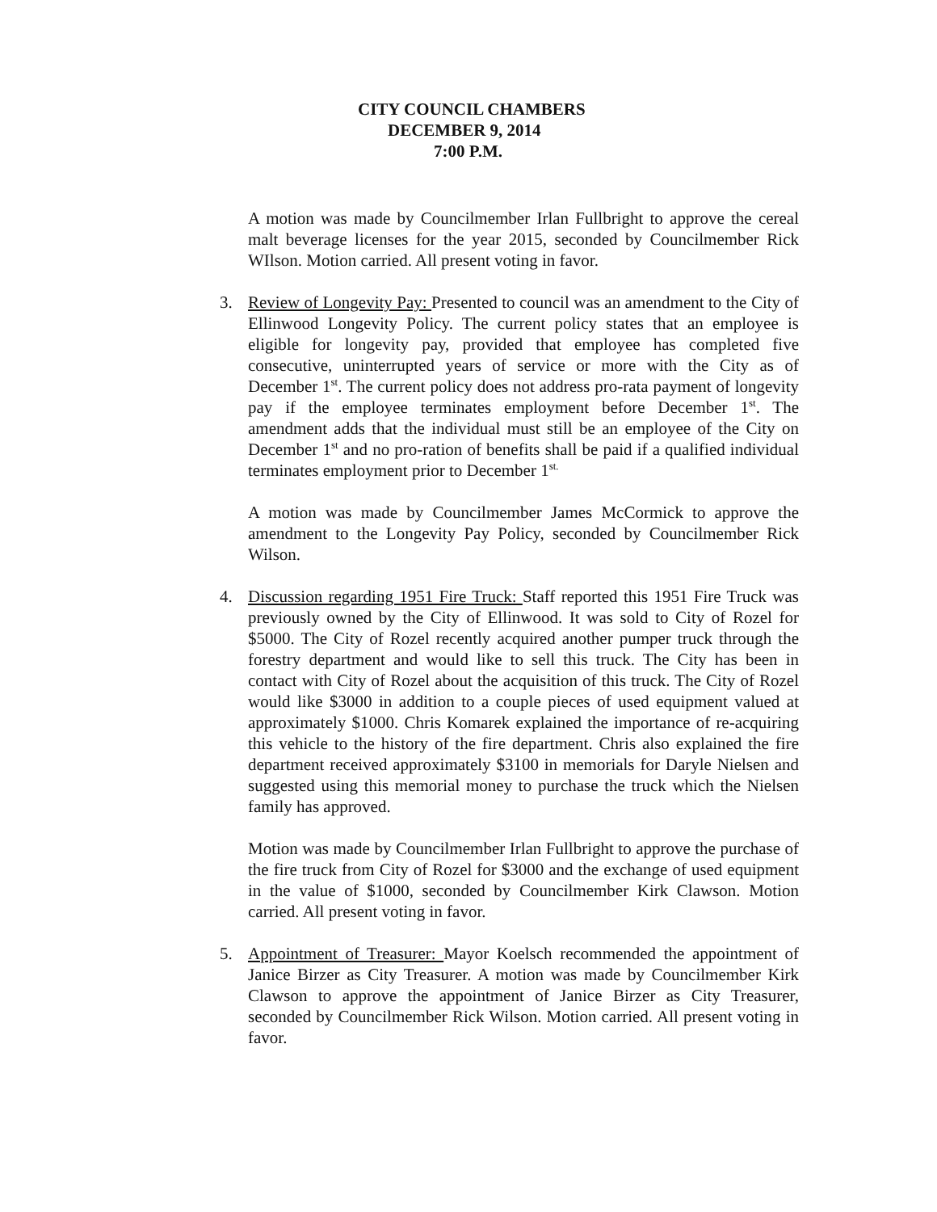CITY COUNCIL CHAMBERS
DECEMBER 9, 2014
7:00 P.M.
A motion was made by Councilmember Irlan Fullbright to approve the cereal malt beverage licenses for the year 2015, seconded by Councilmember Rick WIlson. Motion carried. All present voting in favor.
3. Review of Longevity Pay: Presented to council was an amendment to the City of Ellinwood Longevity Policy. The current policy states that an employee is eligible for longevity pay, provided that employee has completed five consecutive, uninterrupted years of service or more with the City as of December 1<sup>st</sup>. The current policy does not address pro-rata payment of longevity pay if the employee terminates employment before December 1<sup>st</sup>. The amendment adds that the individual must still be an employee of the City on December 1<sup>st</sup> and no pro-ration of benefits shall be paid if a qualified individual terminates employment prior to December 1<sup>st.</sup>
A motion was made by Councilmember James McCormick to approve the amendment to the Longevity Pay Policy, seconded by Councilmember Rick Wilson.
4. Discussion regarding 1951 Fire Truck: Staff reported this 1951 Fire Truck was previously owned by the City of Ellinwood. It was sold to City of Rozel for $5000. The City of Rozel recently acquired another pumper truck through the forestry department and would like to sell this truck. The City has been in contact with City of Rozel about the acquisition of this truck. The City of Rozel would like $3000 in addition to a couple pieces of used equipment valued at approximately $1000. Chris Komarek explained the importance of re-acquiring this vehicle to the history of the fire department. Chris also explained the fire department received approximately $3100 in memorials for Daryle Nielsen and suggested using this memorial money to purchase the truck which the Nielsen family has approved.
Motion was made by Councilmember Irlan Fullbright to approve the purchase of the fire truck from City of Rozel for $3000 and the exchange of used equipment in the value of $1000, seconded by Councilmember Kirk Clawson. Motion carried. All present voting in favor.
5. Appointment of Treasurer: Mayor Koelsch recommended the appointment of Janice Birzer as City Treasurer. A motion was made by Councilmember Kirk Clawson to approve the appointment of Janice Birzer as City Treasurer, seconded by Councilmember Rick Wilson. Motion carried. All present voting in favor.